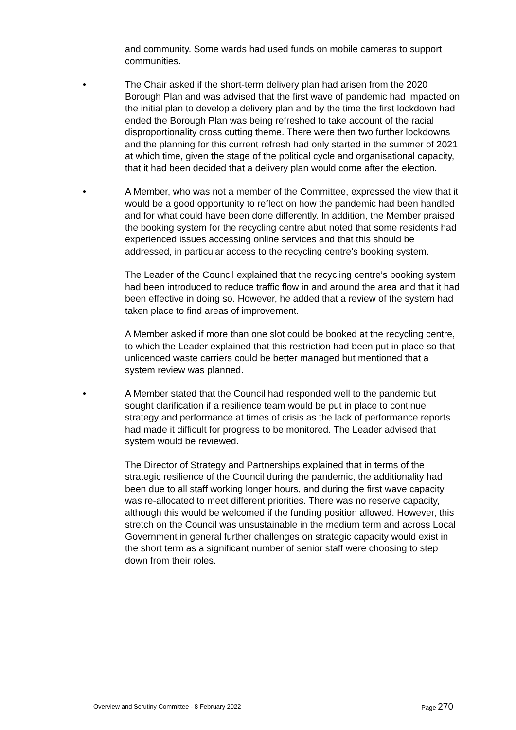and community. Some wards had used funds on mobile cameras to support communities.
• The Chair asked if the short-term delivery plan had arisen from the 2020 Borough Plan and was advised that the first wave of pandemic had impacted on the initial plan to develop a delivery plan and by the time the first lockdown had ended the Borough Plan was being refreshed to take account of the racial disproportionality cross cutting theme. There were then two further lockdowns and the planning for this current refresh had only started in the summer of 2021 at which time, given the stage of the political cycle and organisational capacity, that it had been decided that a delivery plan would come after the election.
• A Member, who was not a member of the Committee, expressed the view that it would be a good opportunity to reflect on how the pandemic had been handled and for what could have been done differently. In addition, the Member praised the booking system for the recycling centre abut noted that some residents had experienced issues accessing online services and that this should be addressed, in particular access to the recycling centre’s booking system.
The Leader of the Council explained that the recycling centre’s booking system had been introduced to reduce traffic flow in and around the area and that it had been effective in doing so. However, he added that a review of the system had taken place to find areas of improvement.
A Member asked if more than one slot could be booked at the recycling centre, to which the Leader explained that this restriction had been put in place so that unlicenced waste carriers could be better managed but mentioned that a system review was planned.
• A Member stated that the Council had responded well to the pandemic but sought clarification if a resilience team would be put in place to continue strategy and performance at times of crisis as the lack of performance reports had made it difficult for progress to be monitored. The Leader advised that system would be reviewed.
The Director of Strategy and Partnerships explained that in terms of the strategic resilience of the Council during the pandemic, the additionality had been due to all staff working longer hours, and during the first wave capacity was re-allocated to meet different priorities. There was no reserve capacity, although this would be welcomed if the funding position allowed. However, this stretch on the Council was unsustainable in the medium term and across Local Government in general further challenges on strategic capacity would exist in the short term as a significant number of senior staff were choosing to step down from their roles.
Overview and Scrutiny Committee - 8 February 2022 Page 270